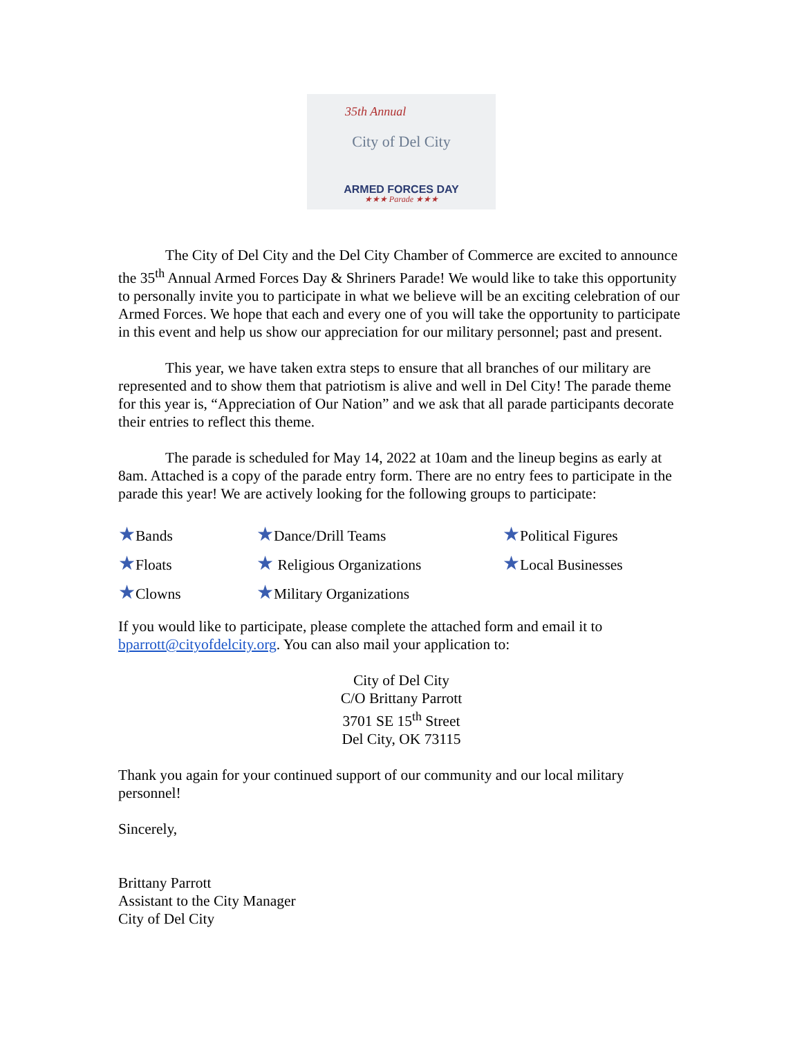35th Annual
City of Del City
ARMED FORCES DAY
★★★ Parade ★★★
The City of Del City and the Del City Chamber of Commerce are excited to announce the 35<sup>th</sup> Annual Armed Forces Day & Shriners Parade! We would like to take this opportunity to personally invite you to participate in what we believe will be an exciting celebration of our Armed Forces. We hope that each and every one of you will take the opportunity to participate in this event and help us show our appreciation for our military personnel; past and present.
This year, we have taken extra steps to ensure that all branches of our military are represented and to show them that patriotism is alive and well in Del City! The parade theme for this year is, “Appreciation of Our Nation” and we ask that all parade participants decorate their entries to reflect this theme.
The parade is scheduled for May 14, 2022 at 10am and the lineup begins as early at 8am. Attached is a copy of the parade entry form. There are no entry fees to participate in the parade this year! We are actively looking for the following groups to participate:
★Bands
★Floats
★Clowns
★Dance/Drill Teams
★ Religious Organizations
★Military Organizations
★Political Figures
★Local Businesses
If you would like to participate, please complete the attached form and email it to bparrott@cityofdelcity.org. You can also mail your application to:
City of Del City
C/O Brittany Parrott
3701 SE 15<sup>th</sup> Street
Del City, OK 73115
Thank you again for your continued support of our community and our local military personnel!
Sincerely,
Brittany Parrott
Assistant to the City Manager
City of Del City